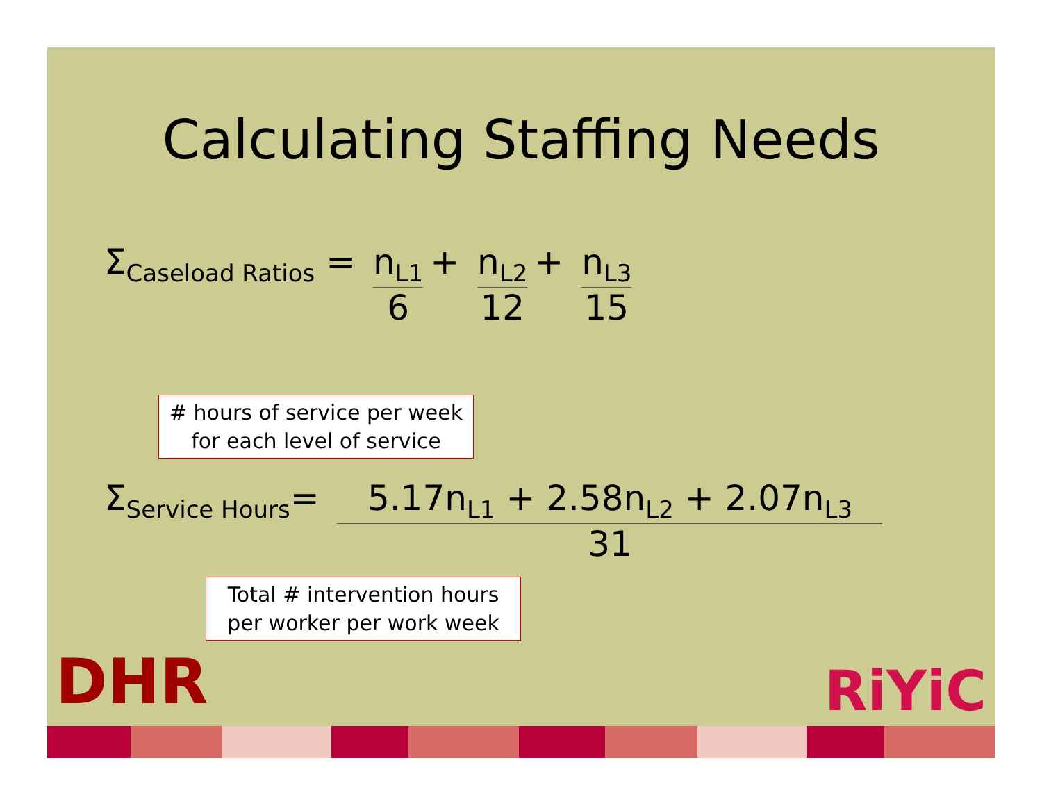Calculating Staffing Needs
Σ<sub>Caseload Ratios</sub> =
n<sub>L1</sub>
6
+
n<sub>L2</sub>
12
+
n<sub>L3</sub>
15
# hours of service per week for each level of service
Σ<sub>Service Hours</sub>=
5.17n<sub>L1</sub> + 2.58n<sub>L2</sub> + 2.07n<sub>L3</sub>
31
Total # intervention hours per worker per work week
DHR RiYiC